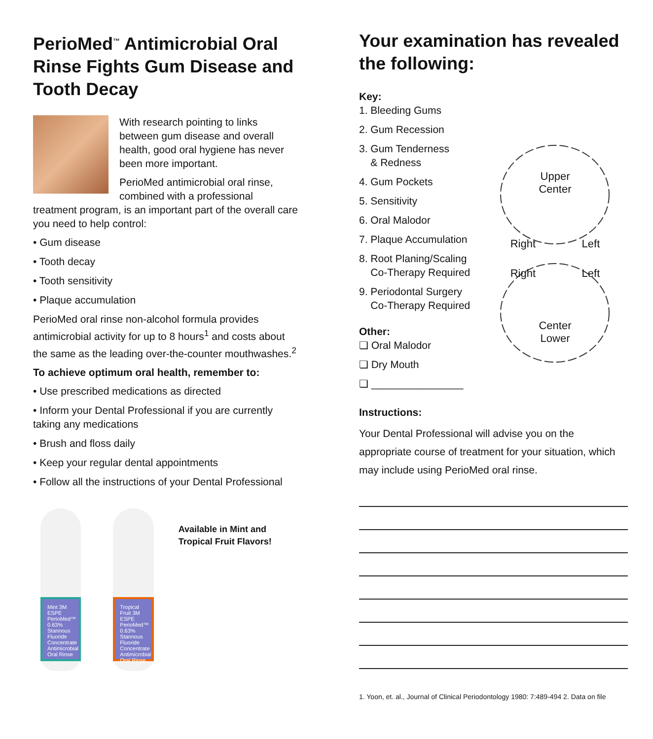PerioMed<sup>™</sup> Antimicrobial Oral Rinse Fights Gum Disease and Tooth Decay
With research pointing to links between gum disease and overall health, good oral hygiene has never been more important.
PerioMed antimicrobial oral rinse, combined with a professional treatment program, is an important part of the overall care you need to help control:
• Gum disease
• Tooth decay
• Tooth sensitivity
• Plaque accumulation
PerioMed oral rinse non-alcohol formula provides antimicrobial activity for up to 8 hours<sup>1</sup> and costs about the same as the leading over-the-counter mouthwashes.<sup>2</sup>
To achieve optimum oral health, remember to:
• Use prescribed medications as directed
• Inform your Dental Professional if you are currently taking any medications
• Brush and floss daily
• Keep your regular dental appointments
• Follow all the instructions of your Dental Professional
Mint 3M ESPE PerioMed™ 0.63% Stannous Fluoride Concentrate Antimicrobial Oral Rinse
Tropical Fruit 3M ESPE PerioMed™ 0.63% Stannous Fluoride Concentrate Antimicrobial Oral Rinse
Available in Mint and Tropical Fruit Flavors!
Your examination has revealed the following:
Key:
1. Bleeding Gums
2. Gum Recession
3. Gum Tenderness
& Redness
4. Gum Pockets
5. Sensitivity
6. Oral Malodor
7. Plaque Accumulation
8. Root Planing/Scaling
Co-Therapy Required
9. Periodontal Surgery
Co-Therapy Required
Other:
❏ Oral Malodor
❏ Dry Mouth
❏ ________________
Upper
Center
Right Left
Right Left
Center
Lower
Instructions:
Your Dental Professional will advise you on the appropriate course of treatment for your situation, which may include using PerioMed oral rinse.
1. Yoon, et. al., Journal of Clinical Periodontology 1980: 7:489-494 2. Data on file